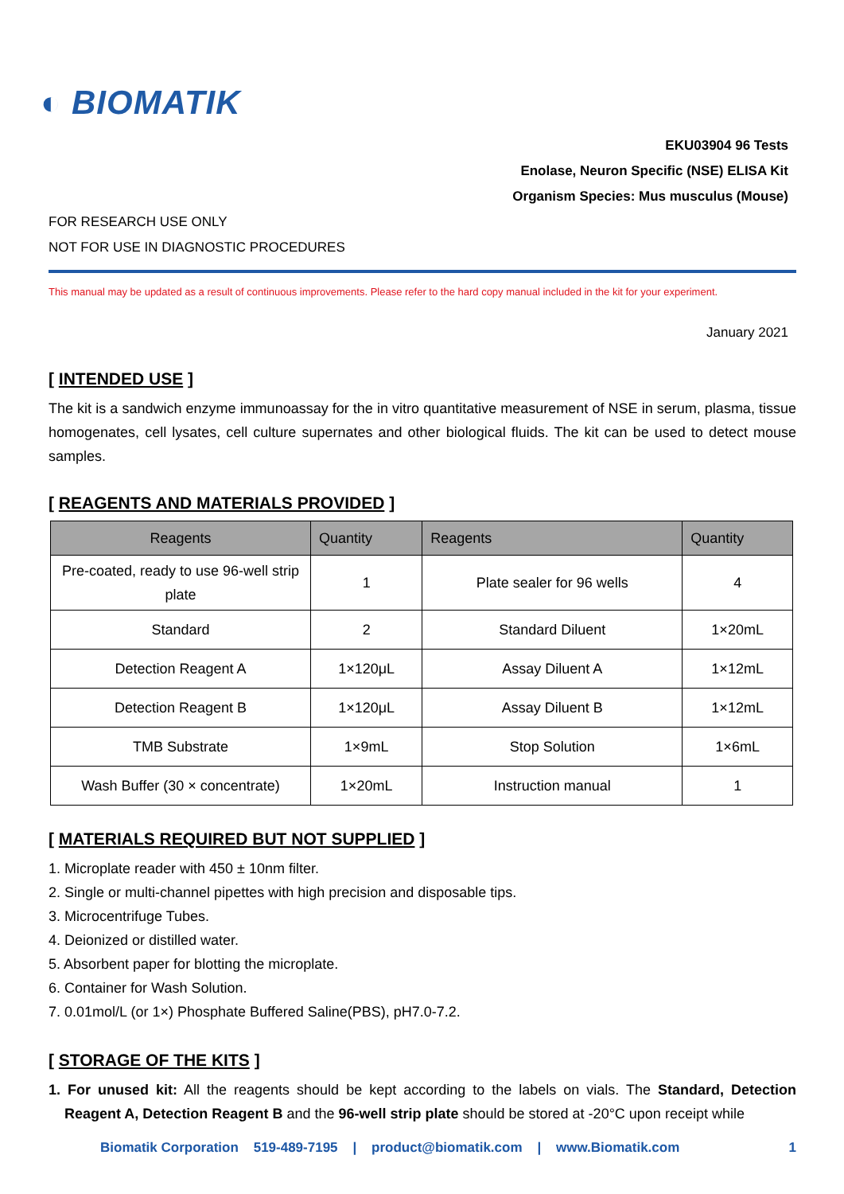◐ BIOMATIK
EKU03904 96 Tests
Enolase, Neuron Specific (NSE) ELISA Kit
Organism Species: Mus musculus (Mouse)
FOR RESEARCH USE ONLY
NOT FOR USE IN DIAGNOSTIC PROCEDURES
This manual may be updated as a result of continuous improvements. Please refer to the hard copy manual included in the kit for your experiment.
January 2021
[ INTENDED USE ]
The kit is a sandwich enzyme immunoassay for the in vitro quantitative measurement of NSE in serum, plasma, tissue homogenates, cell lysates, cell culture supernates and other biological fluids. The kit can be used to detect mouse samples.
[ REAGENTS AND MATERIALS PROVIDED ]
| Reagents | Quantity | Reagents | Quantity |
| --- | --- | --- | --- |
| Pre-coated, ready to use 96-well strip plate | 1 | Plate sealer for 96 wells | 4 |
| Standard | 2 | Standard Diluent | 1×20mL |
| Detection Reagent A | 1×120μL | Assay Diluent A | 1×12mL |
| Detection Reagent B | 1×120μL | Assay Diluent B | 1×12mL |
| TMB Substrate | 1×9mL | Stop Solution | 1×6mL |
| Wash Buffer (30 × concentrate) | 1×20mL | Instruction manual | 1 |
[ MATERIALS REQUIRED BUT NOT SUPPLIED ]
1. Microplate reader with 450 ± 10nm filter.
2. Single or multi-channel pipettes with high precision and disposable tips.
3. Microcentrifuge Tubes.
4. Deionized or distilled water.
5. Absorbent paper for blotting the microplate.
6. Container for Wash Solution.
7. 0.01mol/L (or 1×) Phosphate Buffered Saline(PBS), pH7.0-7.2.
[ STORAGE OF THE KITS ]
1. For unused kit: All the reagents should be kept according to the labels on vials. The Standard, Detection Reagent A, Detection Reagent B and the 96-well strip plate should be stored at -20°C upon receipt while
Biomatik Corporation 519-489-7195 | product@biomatik.com | www.Biomatik.com 1